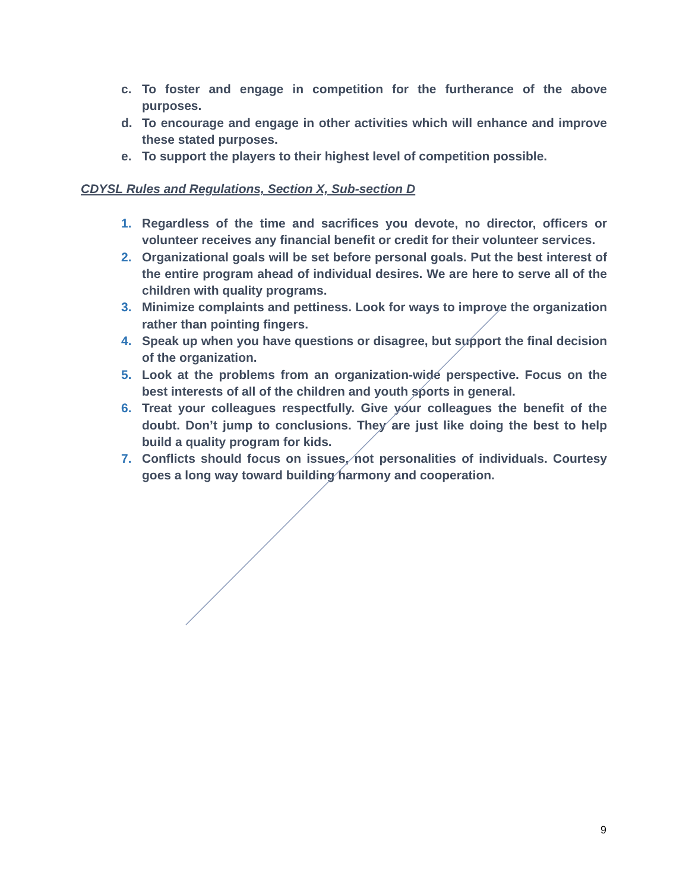c. To foster and engage in competition for the furtherance of the above purposes.
d. To encourage and engage in other activities which will enhance and improve these stated purposes.
e. To support the players to their highest level of competition possible.
CDYSL Rules and Regulations, Section X, Sub-section D
1. Regardless of the time and sacrifices you devote, no director, officers or volunteer receives any financial benefit or credit for their volunteer services.
2. Organizational goals will be set before personal goals. Put the best interest of the entire program ahead of individual desires. We are here to serve all of the children with quality programs.
3. Minimize complaints and pettiness. Look for ways to improve the organization rather than pointing fingers.
4. Speak up when you have questions or disagree, but support the final decision of the organization.
5. Look at the problems from an organization-wide perspective. Focus on the best interests of all of the children and youth sports in general.
6. Treat your colleagues respectfully. Give your colleagues the benefit of the doubt. Don’t jump to conclusions. They are just like doing the best to help build a quality program for kids.
7. Conflicts should focus on issues, not personalities of individuals. Courtesy goes a long way toward building harmony and cooperation.
9